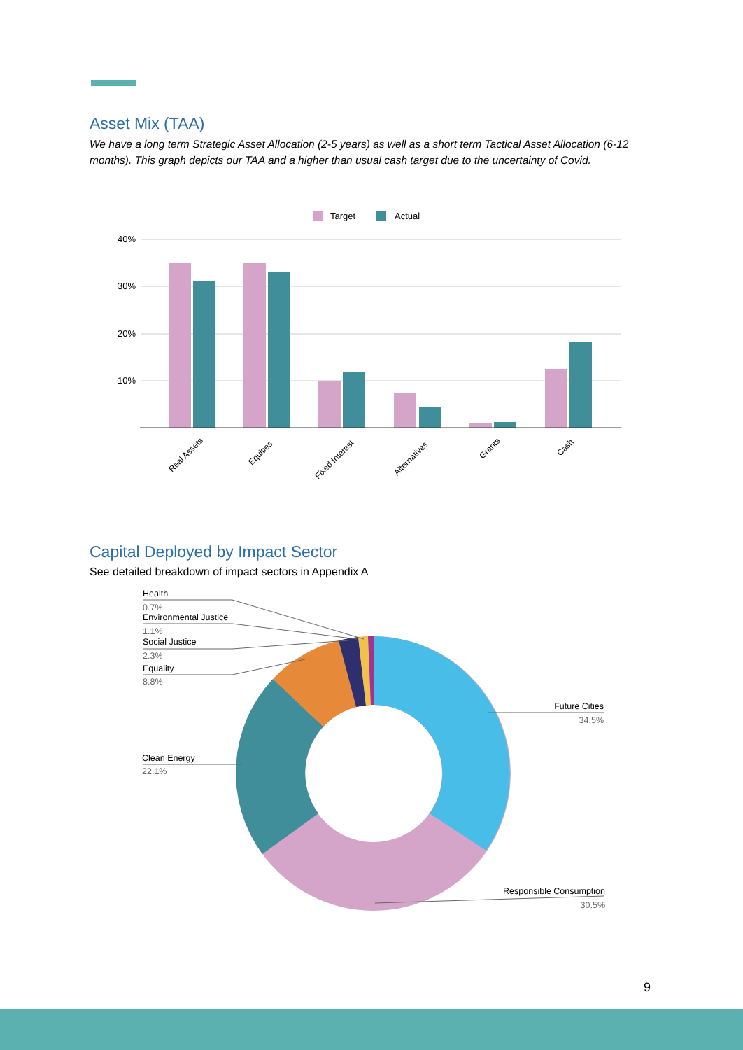Asset Mix (TAA)
We have a long term Strategic Asset Allocation (2-5 years) as well as a short term Tactical Asset Allocation (6-12 months). This graph depicts our TAA and a higher than usual cash target due to the uncertainty of Covid.
Target
Actual
40%
30%
20%
10%
Real Assets
Equities
Fixed Interest
Alternatives
Grants
Cash
Capital Deployed by Impact Sector
See detailed breakdown of impact sectors in Appendix A
Health
0.7%
Environmental Justice
1.1%
Social Justice
2.3%
Equality
8.8%
Clean Energy
22.1%
Future Cities
34.5%
Responsible Consumption
30.5%
9